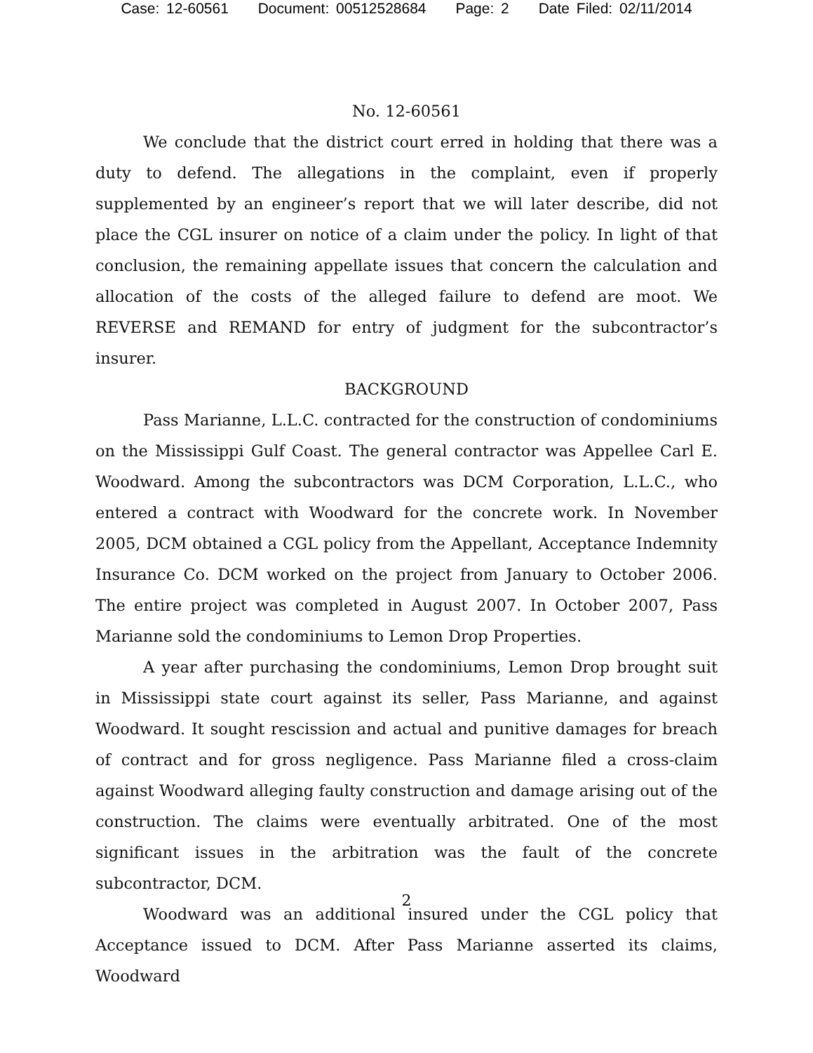Case: 12-60561 Document: 00512528684 Page: 2 Date Filed: 02/11/2014
No. 12-60561
We conclude that the district court erred in holding that there was a duty to defend. The allegations in the complaint, even if properly supplemented by an engineer’s report that we will later describe, did not place the CGL insurer on notice of a claim under the policy. In light of that conclusion, the remaining appellate issues that concern the calculation and allocation of the costs of the alleged failure to defend are moot. We REVERSE and REMAND for entry of judgment for the subcontractor’s insurer.
BACKGROUND
Pass Marianne, L.L.C. contracted for the construction of condominiums on the Mississippi Gulf Coast. The general contractor was Appellee Carl E. Woodward. Among the subcontractors was DCM Corporation, L.L.C., who entered a contract with Woodward for the concrete work. In November 2005, DCM obtained a CGL policy from the Appellant, Acceptance Indemnity Insurance Co. DCM worked on the project from January to October 2006. The entire project was completed in August 2007. In October 2007, Pass Marianne sold the condominiums to Lemon Drop Properties.
A year after purchasing the condominiums, Lemon Drop brought suit in Mississippi state court against its seller, Pass Marianne, and against Woodward. It sought rescission and actual and punitive damages for breach of contract and for gross negligence. Pass Marianne filed a cross-claim against Woodward alleging faulty construction and damage arising out of the construction. The claims were eventually arbitrated. One of the most significant issues in the arbitration was the fault of the concrete subcontractor, DCM.
Woodward was an additional insured under the CGL policy that Acceptance issued to DCM. After Pass Marianne asserted its claims, Woodward
2